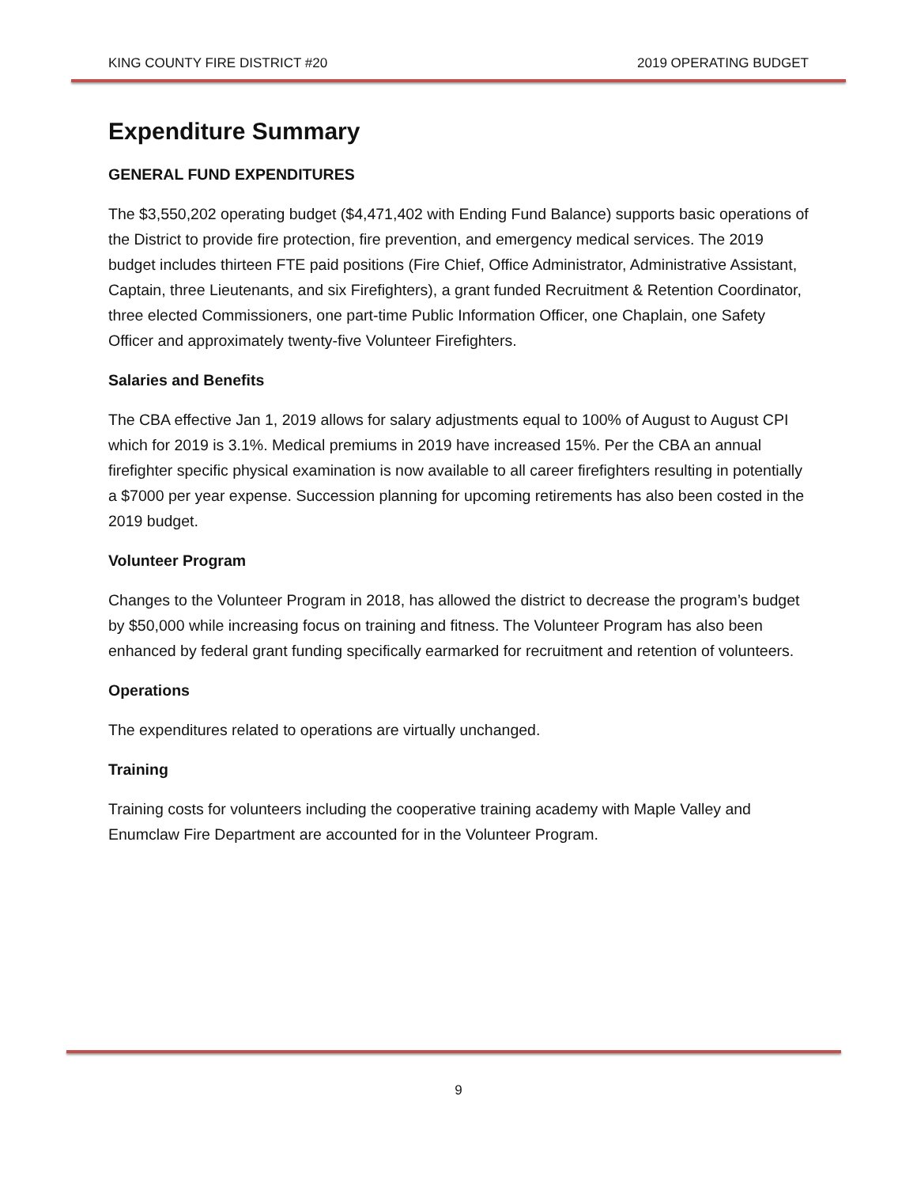KING COUNTY FIRE DISTRICT #20 2019 OPERATING BUDGET
Expenditure Summary
GENERAL FUND EXPENDITURES
The $3,550,202 operating budget ($4,471,402 with Ending Fund Balance) supports basic operations of the District to provide fire protection, fire prevention, and emergency medical services. The 2019 budget includes thirteen FTE paid positions (Fire Chief, Office Administrator, Administrative Assistant, Captain, three Lieutenants, and six Firefighters), a grant funded Recruitment & Retention Coordinator, three elected Commissioners, one part-time Public Information Officer, one Chaplain, one Safety Officer and approximately twenty-five Volunteer Firefighters.
Salaries and Benefits
The CBA effective Jan 1, 2019 allows for salary adjustments equal to 100% of August to August CPI which for 2019 is 3.1%. Medical premiums in 2019 have increased 15%. Per the CBA an annual firefighter specific physical examination is now available to all career firefighters resulting in potentially a $7000 per year expense. Succession planning for upcoming retirements has also been costed in the 2019 budget.
Volunteer Program
Changes to the Volunteer Program in 2018, has allowed the district to decrease the program’s budget by $50,000 while increasing focus on training and fitness. The Volunteer Program has also been enhanced by federal grant funding specifically earmarked for recruitment and retention of volunteers.
Operations
The expenditures related to operations are virtually unchanged.
Training
Training costs for volunteers including the cooperative training academy with Maple Valley and Enumclaw Fire Department are accounted for in the Volunteer Program.
9